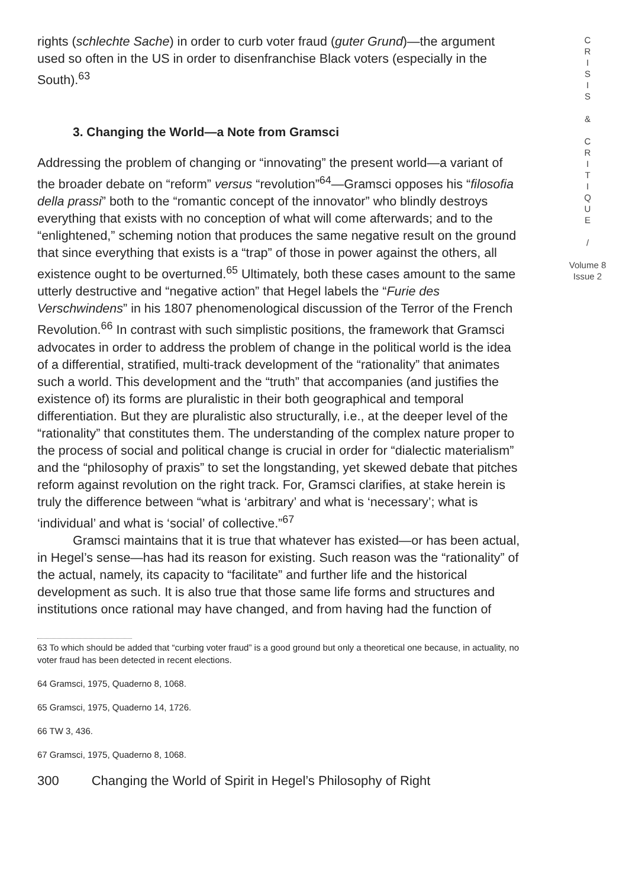rights (schlechte Sache) in order to curb voter fraud (guter Grund)—the argument used so often in the US in order to disenfranchise Black voters (especially in the South).<sup>63</sup>
3. Changing the World—a Note from Gramsci
Addressing the problem of changing or “innovating” the present world—a variant of the broader debate on “reform” versus “revolution”<sup>64</sup>—Gramsci opposes his “filosofia della prassi” both to the “romantic concept of the innovator” who blindly destroys everything that exists with no conception of what will come afterwards; and to the “enlightened,” scheming notion that produces the same negative result on the ground that since everything that exists is a “trap” of those in power against the others, all existence ought to be overturned.<sup>65</sup> Ultimately, both these cases amount to the same utterly destructive and “negative action” that Hegel labels the “Furie des Verschwindens” in his 1807 phenomenological discussion of the Terror of the French Revolution.<sup>66</sup> In contrast with such simplistic positions, the framework that Gramsci advocates in order to address the problem of change in the political world is the idea of a differential, stratified, multi-track development of the “rationality” that animates such a world. This development and the “truth” that accompanies (and justifies the existence of) its forms are pluralistic in their both geographical and temporal differentiation. But they are pluralistic also structurally, i.e., at the deeper level of the “rationality” that constitutes them. The understanding of the complex nature proper to the process of social and political change is crucial in order for “dialectic materialism” and the “philosophy of praxis” to set the longstanding, yet skewed debate that pitches reform against revolution on the right track. For, Gramsci clarifies, at stake herein is truly the difference between “what is ‘arbitrary’ and what is ‘necessary’; what is ‘individual’ and what is ‘social’ of collective.”<sup>67</sup>
Gramsci maintains that it is true that whatever has existed—or has been actual, in Hegel’s sense—has had its reason for existing. Such reason was the “rationality” of the actual, namely, its capacity to “facilitate” and further life and the historical development as such. It is also true that those same life forms and structures and institutions once rational may have changed, and from having had the function of
63 To which should be added that “curbing voter fraud” is a good ground but only a theoretical one because, in actuality, no voter fraud has been detected in recent elections.
64 Gramsci, 1975, Quaderno 8, 1068.
65 Gramsci, 1975, Quaderno 14, 1726.
66 TW 3, 436.
67 Gramsci, 1975, Quaderno 8, 1068.
300 Changing the World of Spirit in Hegel’s Philosophy of Right
C
R
I
S
I
S
&
C
R
I
T
I
Q
U
E
/
Volume 8
Issue 2